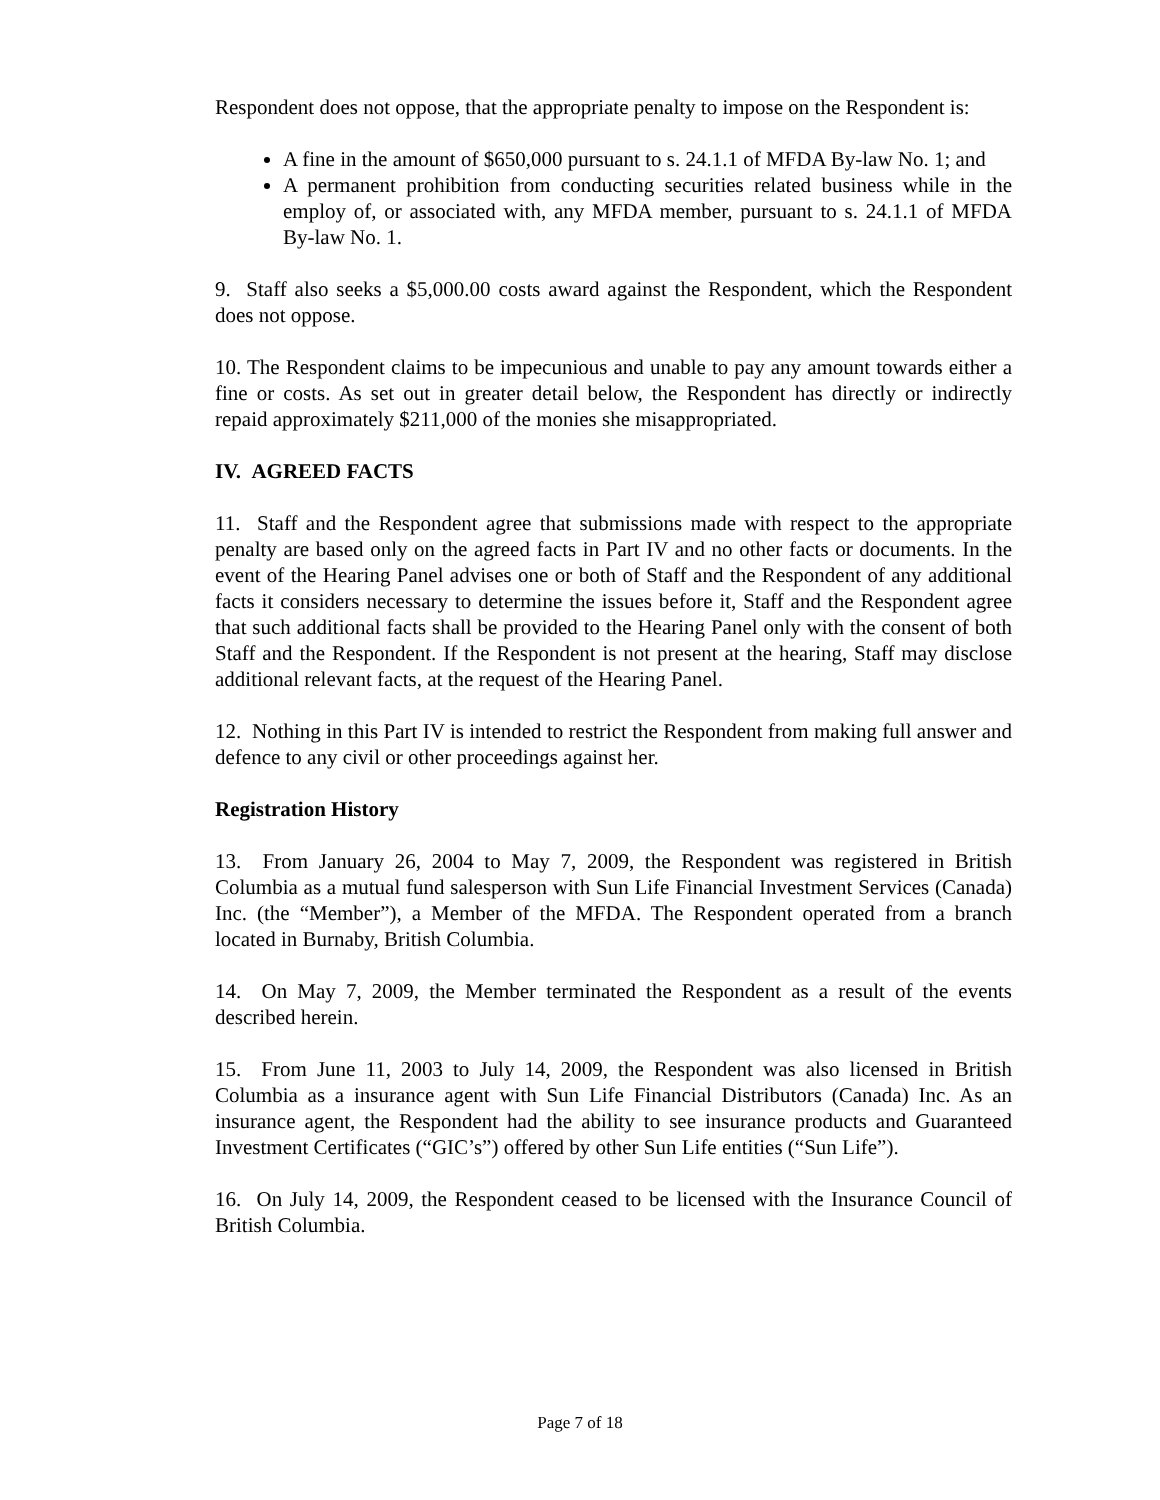Respondent does not oppose, that the appropriate penalty to impose on the Respondent is:
A fine in the amount of $650,000 pursuant to s. 24.1.1 of MFDA By-law No. 1; and
A permanent prohibition from conducting securities related business while in the employ of, or associated with, any MFDA member, pursuant to s. 24.1.1 of MFDA By-law No. 1.
9. Staff also seeks a $5,000.00 costs award against the Respondent, which the Respondent does not oppose.
10. The Respondent claims to be impecunious and unable to pay any amount towards either a fine or costs. As set out in greater detail below, the Respondent has directly or indirectly repaid approximately $211,000 of the monies she misappropriated.
IV. AGREED FACTS
11. Staff and the Respondent agree that submissions made with respect to the appropriate penalty are based only on the agreed facts in Part IV and no other facts or documents. In the event of the Hearing Panel advises one or both of Staff and the Respondent of any additional facts it considers necessary to determine the issues before it, Staff and the Respondent agree that such additional facts shall be provided to the Hearing Panel only with the consent of both Staff and the Respondent. If the Respondent is not present at the hearing, Staff may disclose additional relevant facts, at the request of the Hearing Panel.
12. Nothing in this Part IV is intended to restrict the Respondent from making full answer and defence to any civil or other proceedings against her.
Registration History
13. From January 26, 2004 to May 7, 2009, the Respondent was registered in British Columbia as a mutual fund salesperson with Sun Life Financial Investment Services (Canada) Inc. (the “Member”), a Member of the MFDA. The Respondent operated from a branch located in Burnaby, British Columbia.
14. On May 7, 2009, the Member terminated the Respondent as a result of the events described herein.
15. From June 11, 2003 to July 14, 2009, the Respondent was also licensed in British Columbia as a insurance agent with Sun Life Financial Distributors (Canada) Inc. As an insurance agent, the Respondent had the ability to see insurance products and Guaranteed Investment Certificates (“GIC’s”) offered by other Sun Life entities (“Sun Life”).
16. On July 14, 2009, the Respondent ceased to be licensed with the Insurance Council of British Columbia.
Page 7 of 18